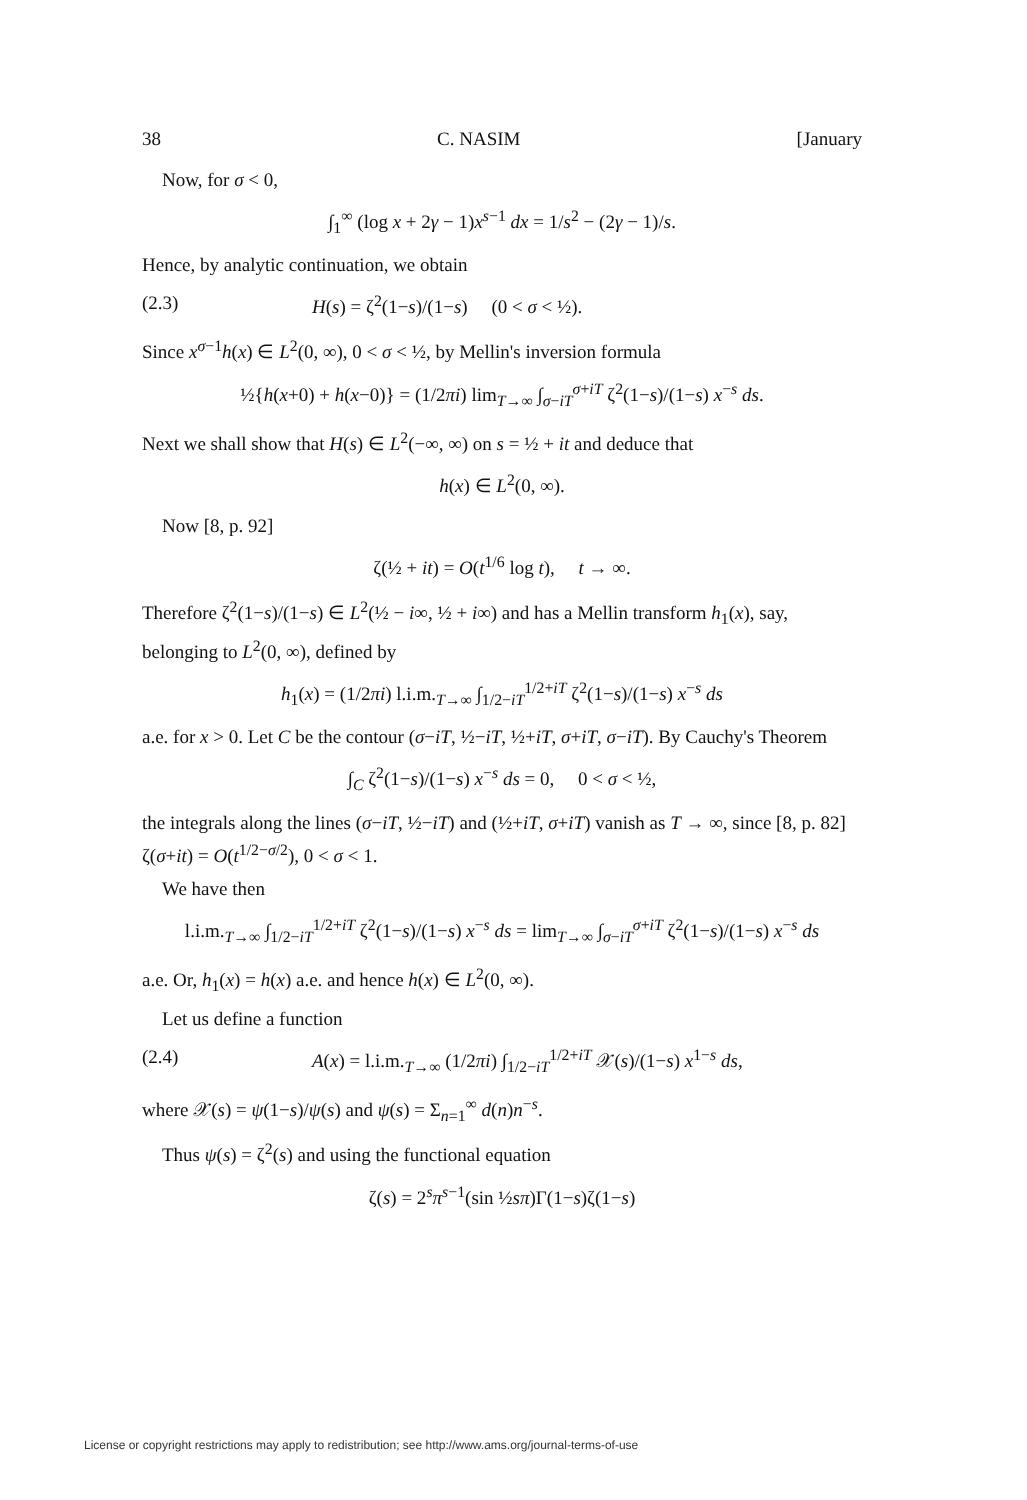38 C. NASIM [January
Now, for σ < 0,
∫<sub>1</sub><sup>∞</sup> (log x + 2γ − 1)x<sup>s−1</sup> dx = 1/s<sup>2</sup> − (2γ − 1)/s.
Hence, by analytic continuation, we obtain
(2.3) H(s) = ζ<sup>2</sup>(1−s)/(1−s) (0 < σ < ½).
Since x<sup>σ−1</sup>h(x) ∈ L<sup>2</sup>(0, ∞), 0 < σ < ½, by Mellin's inversion formula
½{h(x+0) + h(x−0)} = (1/2πi) lim<sub>T→∞</sub> ∫<sub>σ−iT</sub><sup>σ+iT</sup> ζ<sup>2</sup>(1−s)/(1−s) x<sup>−s</sup> ds.
Next we shall show that H(s) ∈ L<sup>2</sup>(−∞, ∞) on s = ½ + it and deduce that
h(x) ∈ L<sup>2</sup>(0, ∞).
Now [8, p. 92]
ζ(½ + it) = O(t<sup>1/6</sup> log t), t → ∞.
Therefore ζ<sup>2</sup>(1−s)/(1−s) ∈ L<sup>2</sup>(½ − i∞, ½ + i∞) and has a Mellin transform h<sub>1</sub>(x), say, belonging to L<sup>2</sup>(0, ∞), defined by
h<sub>1</sub>(x) = (1/2πi) l.i.m.<sub>T→∞</sub> ∫<sub>1/2−iT</sub><sup>1/2+iT</sup> ζ<sup>2</sup>(1−s)/(1−s) x<sup>−s</sup> ds
a.e. for x > 0. Let C be the contour (σ−iT, ½−iT, ½+iT, σ+iT, σ−iT). By Cauchy's Theorem
∫<sub>C</sub> ζ<sup>2</sup>(1−s)/(1−s) x<sup>−s</sup> ds = 0, 0 < σ < ½,
the integrals along the lines (σ−iT, ½−iT) and (½+iT, σ+iT) vanish as T → ∞, since [8, p. 82] ζ(σ+it) = O(t<sup>1/2−σ/2</sup>), 0 < σ < 1.
We have then
l.i.m.<sub>T→∞</sub> ∫<sub>1/2−iT</sub><sup>1/2+iT</sup> ζ<sup>2</sup>(1−s)/(1−s) x<sup>−s</sup> ds = lim<sub>T→∞</sub> ∫<sub>σ−iT</sub><sup>σ+iT</sup> ζ<sup>2</sup>(1−s)/(1−s) x<sup>−s</sup> ds
a.e. Or, h<sub>1</sub>(x) = h(x) a.e. and hence h(x) ∈ L<sup>2</sup>(0, ∞).
Let us define a function
(2.4) A(x) = l.i.m.<sub>T→∞</sub> (1/2πi) ∫<sub>1/2−iT</sub><sup>1/2+iT</sup> 𝒳(s)/(1−s) x<sup>1−s</sup> ds,
where 𝒳(s) = ψ(1−s)/ψ(s) and ψ(s) = Σ<sub>n=1</sub><sup>∞</sup> d(n)n<sup>−s</sup>.
Thus ψ(s) = ζ<sup>2</sup>(s) and using the functional equation
ζ(s) = 2<sup>s</sup>π<sup>s−1</sup>(sin ½sπ)Γ(1−s)ζ(1−s)
License or copyright restrictions may apply to redistribution; see http://www.ams.org/journal-terms-of-use